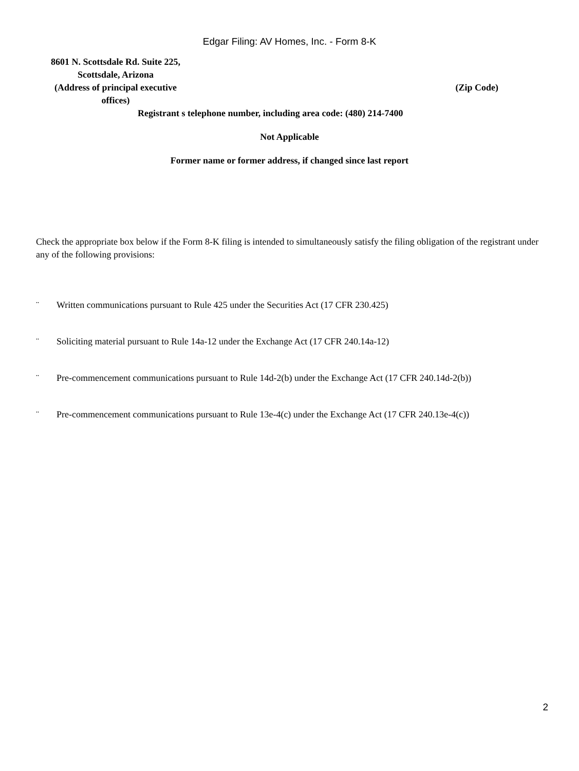Edgar Filing: AV Homes, Inc. - Form 8-K
8601 N. Scottsdale Rd. Suite 225,
Scottsdale, Arizona
(Address of principal executive
offices)
(Zip Code)
Registrant s telephone number, including area code: (480) 214-7400
Not Applicable
Former name or former address, if changed since last report
Check the appropriate box below if the Form 8-K filing is intended to simultaneously satisfy the filing obligation of the registrant under any of the following provisions:
¨ Written communications pursuant to Rule 425 under the Securities Act (17 CFR 230.425)
¨ Soliciting material pursuant to Rule 14a-12 under the Exchange Act (17 CFR 240.14a-12)
¨ Pre-commencement communications pursuant to Rule 14d-2(b) under the Exchange Act (17 CFR 240.14d-2(b))
¨ Pre-commencement communications pursuant to Rule 13e-4(c) under the Exchange Act (17 CFR 240.13e-4(c))
2